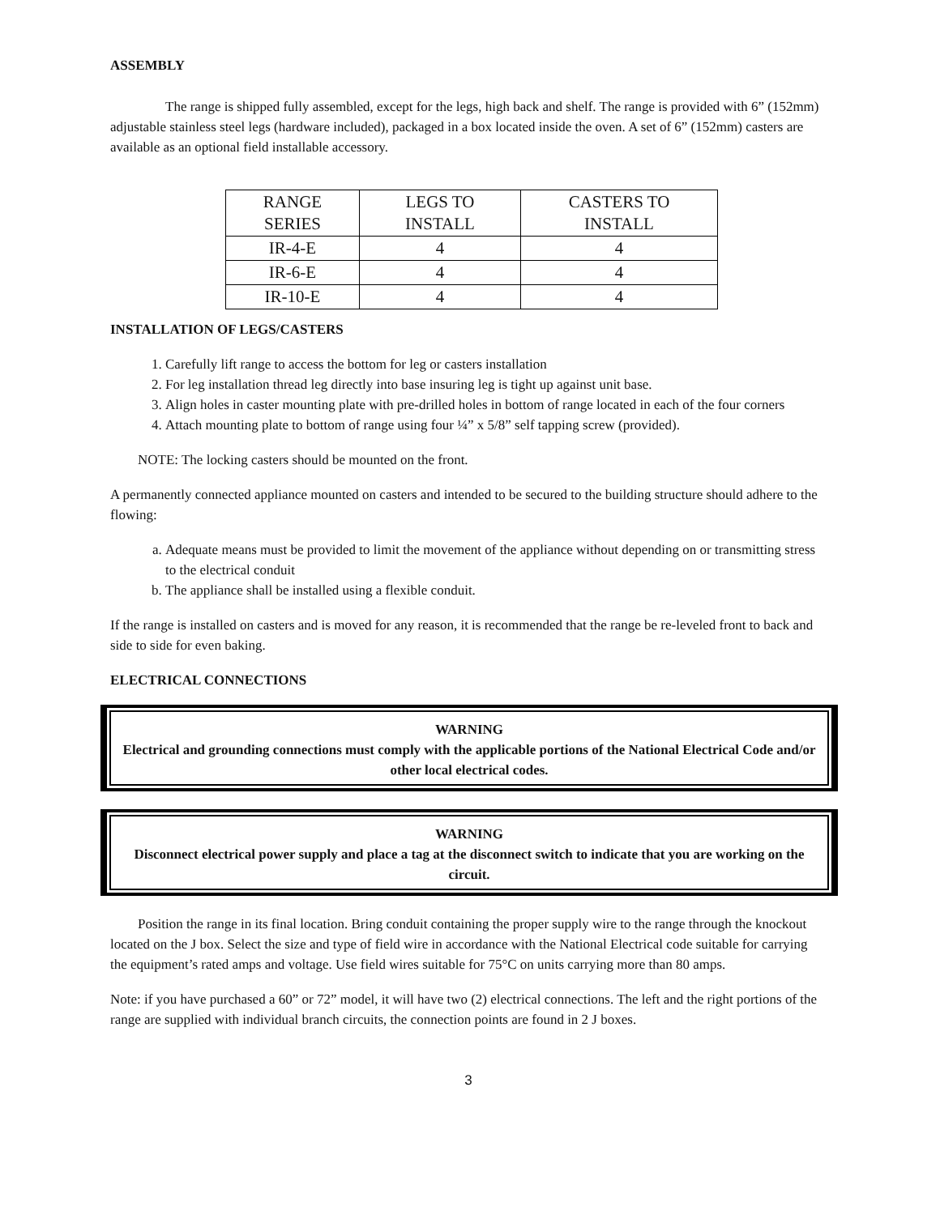ASSEMBLY
The range is shipped fully assembled, except for the legs, high back and shelf. The range is provided with 6” (152mm) adjustable stainless steel legs (hardware included), packaged in a box located inside the oven. A set of 6” (152mm) casters are available as an optional field installable accessory.
| RANGE SERIES | LEGS TO INSTALL | CASTERS TO INSTALL |
| --- | --- | --- |
| IR-4-E | 4 | 4 |
| IR-6-E | 4 | 4 |
| IR-10-E | 4 | 4 |
INSTALLATION OF LEGS/CASTERS
1. Carefully lift range to access the bottom for leg or casters installation
2. For leg installation thread leg directly into base insuring leg is tight up against unit base.
3. Align holes in caster mounting plate with pre-drilled holes in bottom of range located in each of the four corners
4. Attach mounting plate to bottom of range using four ¼” x 5/8” self tapping screw (provided).
NOTE: The locking casters should be mounted on the front.
A permanently connected appliance mounted on casters and intended to be secured to the building structure should adhere to the flowing:
a. Adequate means must be provided to limit the movement of the appliance without depending on or transmitting stress to the electrical conduit
b. The appliance shall be installed using a flexible conduit.
If the range is installed on casters and is moved for any reason, it is recommended that the range be re-leveled front to back and side to side for even baking.
ELECTRICAL CONNECTIONS
WARNING
Electrical and grounding connections must comply with the applicable portions of the National Electrical Code and/or other local electrical codes.
WARNING
Disconnect electrical power supply and place a tag at the disconnect switch to indicate that you are working on the circuit.
Position the range in its final location. Bring conduit containing the proper supply wire to the range through the knockout located on the J box. Select the size and type of field wire in accordance with the National Electrical code suitable for carrying the equipment’s rated amps and voltage. Use field wires suitable for 75°C on units carrying more than 80 amps.
Note: if you have purchased a 60” or 72” model, it will have two (2) electrical connections. The left and the right portions of the range are supplied with individual branch circuits, the connection points are found in 2 J boxes.
3